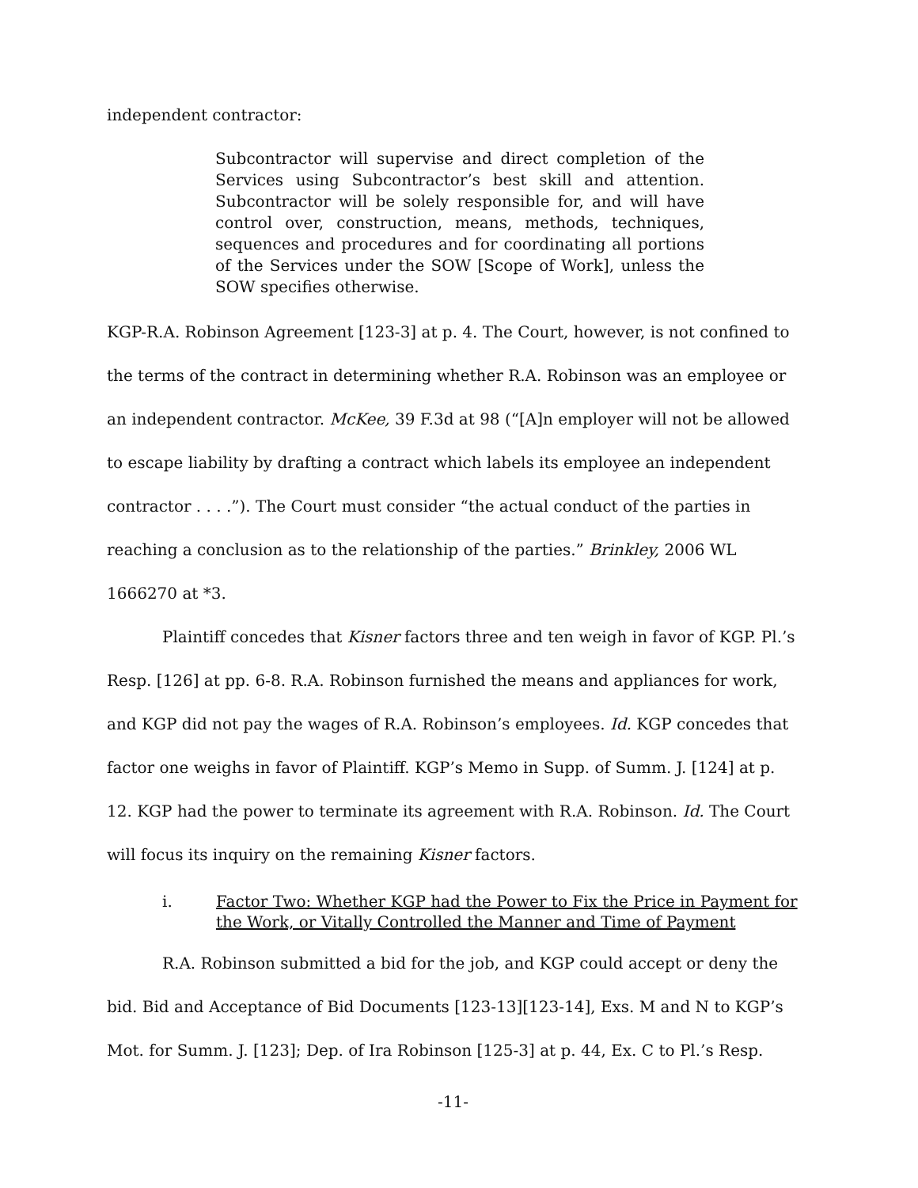independent contractor:
Subcontractor will supervise and direct completion of the Services using Subcontractor’s best skill and attention. Subcontractor will be solely responsible for, and will have control over, construction, means, methods, techniques, sequences and procedures and for coordinating all portions of the Services under the SOW [Scope of Work], unless the SOW specifies otherwise.
KGP-R.A. Robinson Agreement [123-3] at p. 4. The Court, however, is not confined to the terms of the contract in determining whether R.A. Robinson was an employee or an independent contractor. McKee, 39 F.3d at 98 (“[A]n employer will not be allowed to escape liability by drafting a contract which labels its employee an independent contractor . . . .”). The Court must consider “the actual conduct of the parties in reaching a conclusion as to the relationship of the parties.” Brinkley, 2006 WL 1666270 at *3.
Plaintiff concedes that Kisner factors three and ten weigh in favor of KGP. Pl.’s Resp. [126] at pp. 6-8. R.A. Robinson furnished the means and appliances for work, and KGP did not pay the wages of R.A. Robinson’s employees. Id. KGP concedes that factor one weighs in favor of Plaintiff. KGP’s Memo in Supp. of Summ. J. [124] at p. 12. KGP had the power to terminate its agreement with R.A. Robinson. Id. The Court will focus its inquiry on the remaining Kisner factors.
i. Factor Two: Whether KGP had the Power to Fix the Price in Payment for the Work, or Vitally Controlled the Manner and Time of Payment
R.A. Robinson submitted a bid for the job, and KGP could accept or deny the bid. Bid and Acceptance of Bid Documents [123-13][123-14], Exs. M and N to KGP’s Mot. for Summ. J. [123]; Dep. of Ira Robinson [125-3] at p. 44, Ex. C to Pl.’s Resp.
-11-